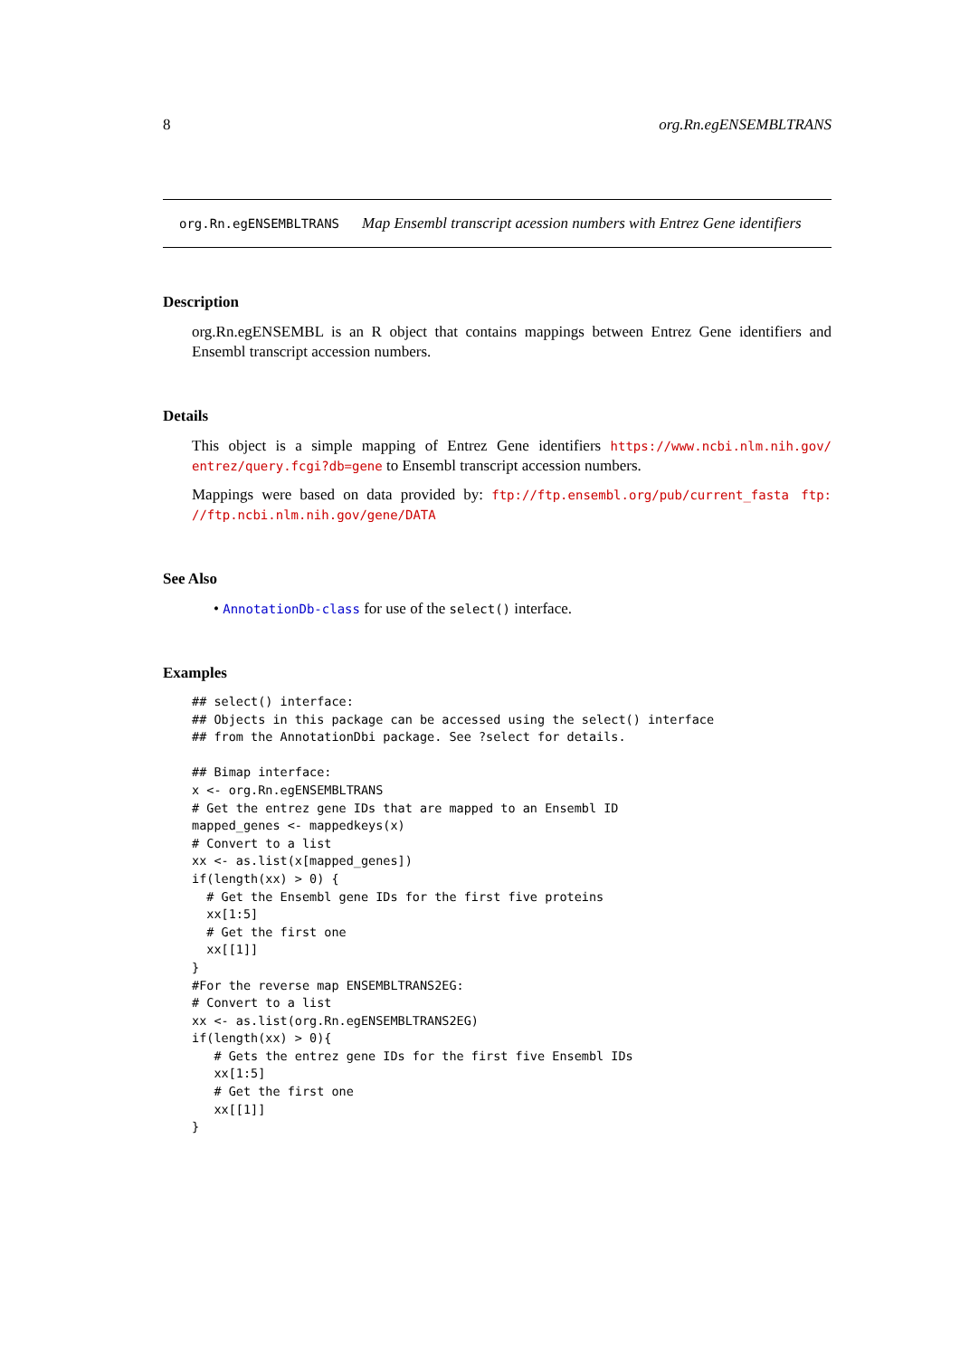8 org.Rn.egENSEMBLTRANS
org.Rn.egENSEMBLTRANS
Map Ensembl transcript acession numbers with Entrez Gene identifiers
Description
org.Rn.egENSEMBL is an R object that contains mappings between Entrez Gene identifiers and Ensembl transcript accession numbers.
Details
This object is a simple mapping of Entrez Gene identifiers https://www.ncbi.nlm.nih.gov/ entrez/query.fcgi?db=gene to Ensembl transcript accession numbers.
Mappings were based on data provided by: ftp://ftp.ensembl.org/pub/current_fasta ftp: //ftp.ncbi.nlm.nih.gov/gene/DATA
See Also
• AnnotationDb-class for use of the select() interface.
Examples
## select() interface:
## Objects in this package can be accessed using the select() interface
## from the AnnotationDbi package. See ?select for details.

## Bimap interface:
x <- org.Rn.egENSEMBLTRANS
# Get the entrez gene IDs that are mapped to an Ensembl ID
mapped_genes <- mappedkeys(x)
# Convert to a list
xx <- as.list(x[mapped_genes])
if(length(xx) > 0) {
  # Get the Ensembl gene IDs for the first five proteins
  xx[1:5]
  # Get the first one
  xx[[1]]
}
#For the reverse map ENSEMBLTRANS2EG:
# Convert to a list
xx <- as.list(org.Rn.egENSEMBLTRANS2EG)
if(length(xx) > 0){
   # Gets the entrez gene IDs for the first five Ensembl IDs
   xx[1:5]
   # Get the first one
   xx[[1]]
}